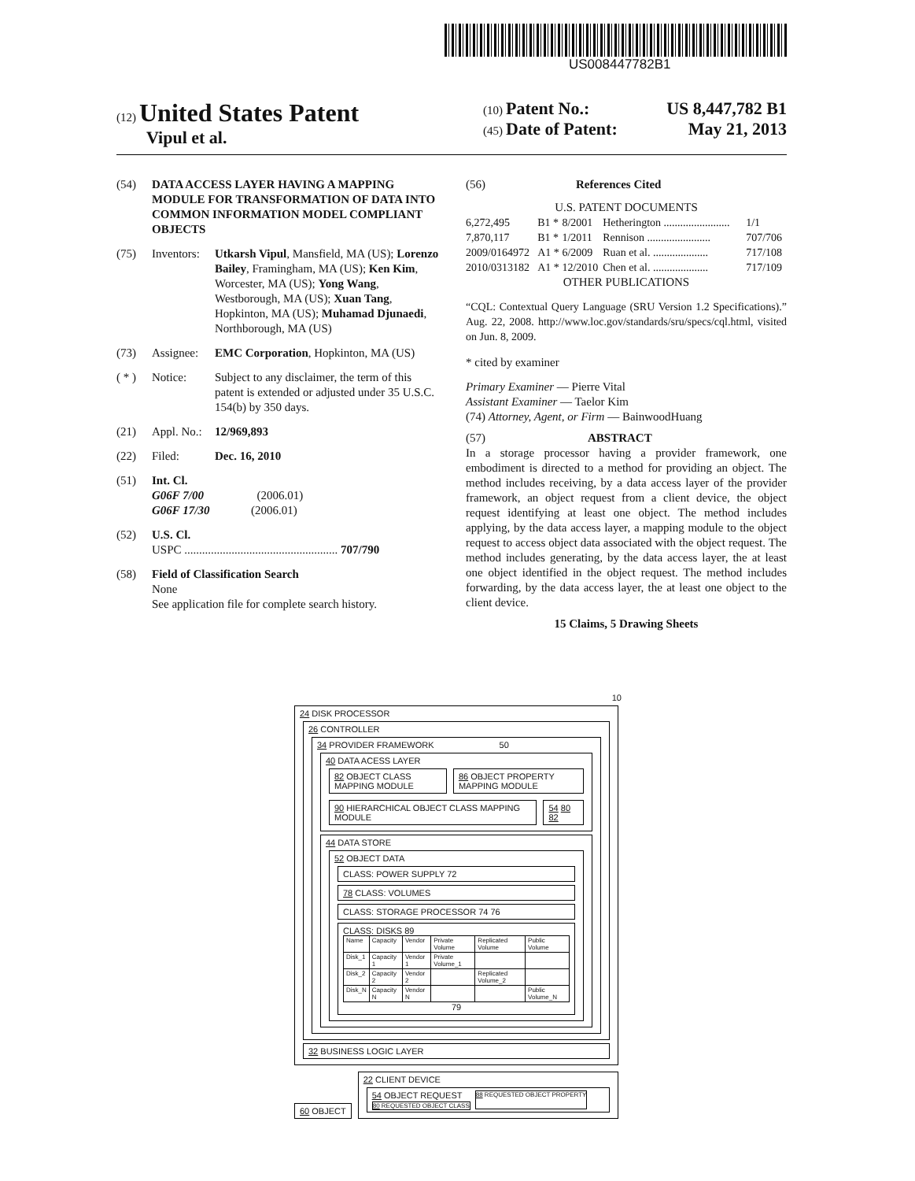US008447782B1
(12) United States Patent
Vipul et al.
(10) Patent No.: US 8,447,782 B1
(45) Date of Patent: May 21, 2013
(54) DATA ACCESS LAYER HAVING A MAPPING MODULE FOR TRANSFORMATION OF DATA INTO COMMON INFORMATION MODEL COMPLIANT OBJECTS
(75) Inventors: Utkarsh Vipul, Mansfield, MA (US); Lorenzo Bailey, Framingham, MA (US); Ken Kim, Worcester, MA (US); Yong Wang, Westborough, MA (US); Xuan Tang, Hopkinton, MA (US); Muhamad Djunaedi, Northborough, MA (US)
(73) Assignee: EMC Corporation, Hopkinton, MA (US)
( * ) Notice: Subject to any disclaimer, the term of this patent is extended or adjusted under 35 U.S.C. 154(b) by 350 days.
(21) Appl. No.: 12/969,893
(22) Filed: Dec. 16, 2010
(51) Int. Cl.
G06F 7/00 (2006.01)
G06F 17/30 (2006.01)
(52) U.S. Cl.
USPC .................................................... 707/790
(58) Field of Classification Search
None
See application file for complete search history.
(56) References Cited
U.S. PATENT DOCUMENTS
| 6,272,495 | B1 * | 8/2001 | Hetherington ........................ | 1/1 |
| 7,870,117 | B1 * | 1/2011 | Rennison ....................... | 707/706 |
| 2009/0164972 | A1 * | 6/2009 | Ruan et al. .................... | 717/108 |
| 2010/0313182 | A1 * | 12/2010 | Chen et al. .................... | 717/109 |
OTHER PUBLICATIONS
“CQL: Contextual Query Language (SRU Version 1.2 Specifications).” Aug. 22, 2008. http://www.loc.gov/standards/sru/specs/cql.html, visited on Jun. 8, 2009.
* cited by examiner
Primary Examiner — Pierre Vital
Assistant Examiner — Taelor Kim
(74) Attorney, Agent, or Firm — BainwoodHuang
(57) ABSTRACT
In a storage processor having a provider framework, one embodiment is directed to a method for providing an object. The method includes receiving, by a data access layer of the provider framework, an object request from a client device, the object request identifying at least one object. The method includes applying, by the data access layer, a mapping module to the object request to access object data associated with the object request. The method includes generating, by the data access layer, the at least one object identified in the object request. The method includes forwarding, by the data access layer, the at least one object to the client device.
15 Claims, 5 Drawing Sheets
10
24 DISK PROCESSOR
26 CONTROLLER
34 PROVIDER FRAMEWORK 50
40 DATA ACESS LAYER
82 OBJECT CLASS MAPPING MODULE 86 OBJECT PROPERTY MAPPING MODULE
90 HIERARCHICAL OBJECT CLASS MAPPING MODULE
54 80 82
44 DATA STORE
52 OBJECT DATA
CLASS: POWER SUPPLY 72
78 CLASS: VOLUMES
CLASS: STORAGE PROCESSOR 74 76
CLASS: DISKS 89
| Name | Capacity | Vendor | Private Volume | Replicated Volume | Public Volume |
| Disk_1 | Capacity 1 | Vendor 1 | Private Volume_1 | | |
| Disk_2 | Capacity 2 | Vendor 2 | | Replicated Volume_2 | |
| Disk_N | Capacity N | Vendor N | | | Public Volume_N |
79
32 BUSINESS LOGIC LAYER
60 OBJECT
22 CLIENT DEVICE
54 OBJECT REQUEST
80 REQUESTED OBJECT CLASS 88 REQUESTED OBJECT PROPERTY